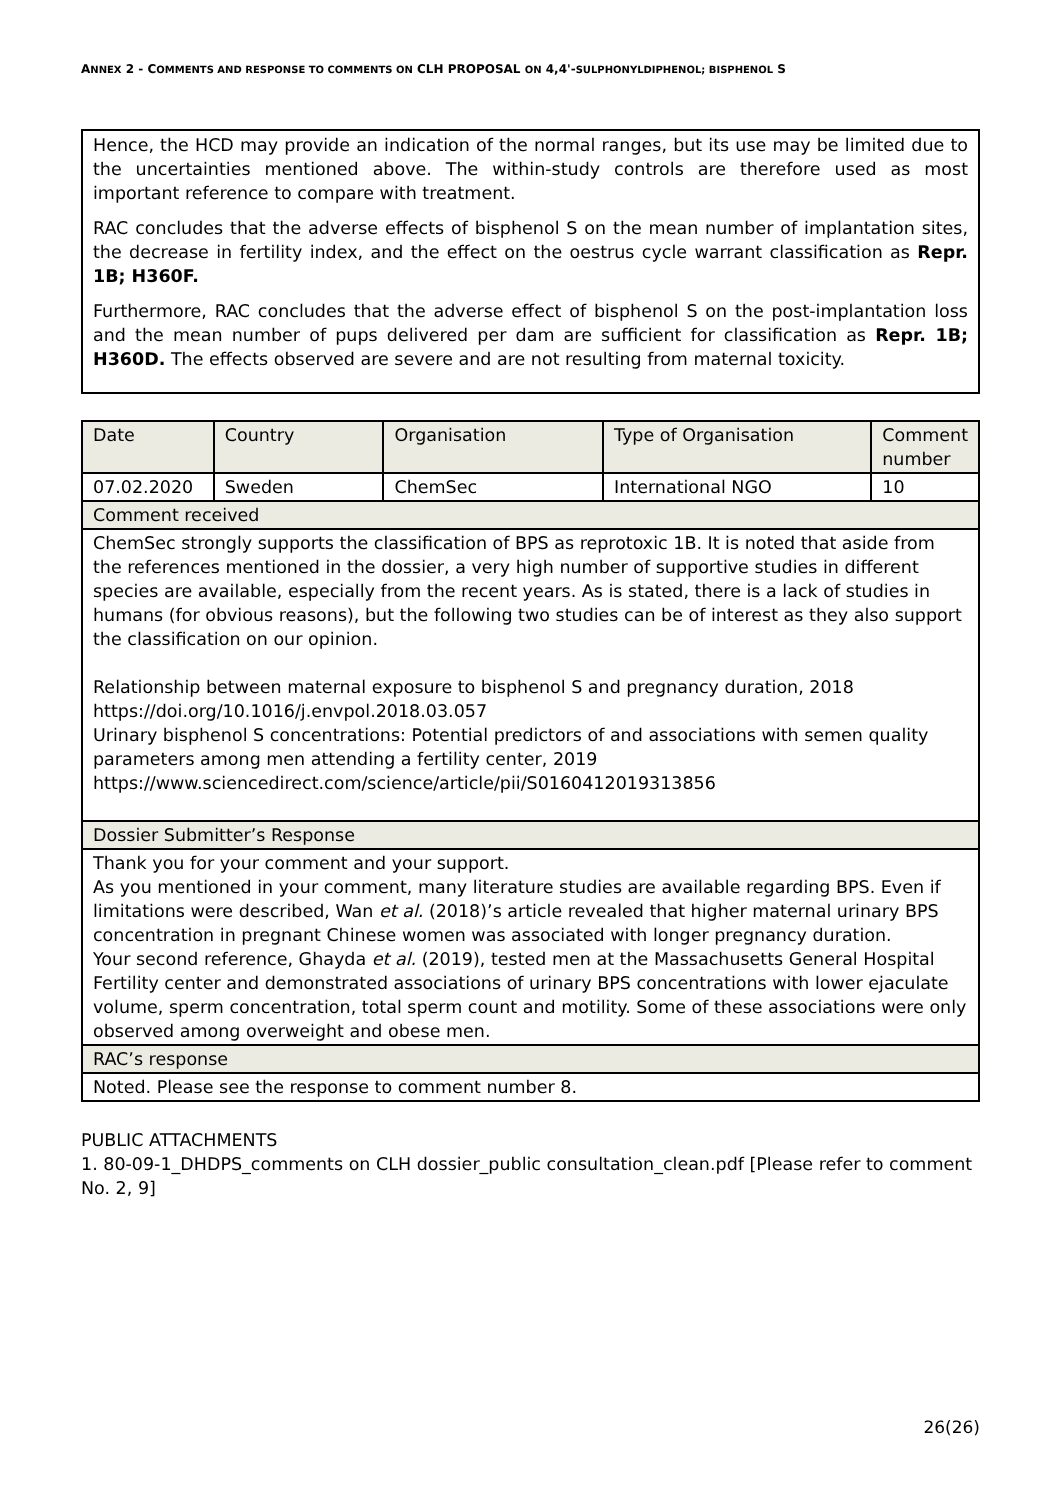ANNEX 2 - COMMENTS AND RESPONSE TO COMMENTS ON CLH PROPOSAL ON 4,4'-SULPHONYLDIPHENOL; BISPHENOL S
Hence, the HCD may provide an indication of the normal ranges, but its use may be limited due to the uncertainties mentioned above. The within-study controls are therefore used as most important reference to compare with treatment.
RAC concludes that the adverse effects of bisphenol S on the mean number of implantation sites, the decrease in fertility index, and the effect on the oestrus cycle warrant classification as Repr. 1B; H360F.
Furthermore, RAC concludes that the adverse effect of bisphenol S on the post-implantation loss and the mean number of pups delivered per dam are sufficient for classification as Repr. 1B; H360D. The effects observed are severe and are not resulting from maternal toxicity.
| Date | Country | Organisation | Type of Organisation | Comment number |
| 07.02.2020 | Sweden | ChemSec | International NGO | 10 |
| Comment received | | | | |
| ChemSec strongly supports the classification of BPS as reprotoxic 1B. It is noted that aside from the references mentioned in the dossier, a very high number of supportive studies in different species are available, especially from the recent years. As is stated, there is a lack of studies in humans (for obvious reasons), but the following two studies can be of interest as they also support the classification on our opinion. Relationship between maternal exposure to bisphenol S and pregnancy duration, 2018 https://doi.org/10.1016/j.envpol.2018.03.057 Urinary bisphenol S concentrations: Potential predictors of and associations with semen quality parameters among men attending a fertility center, 2019 https://www.sciencedirect.com/science/article/pii/S0160412019313856 | | | | |
| Dossier Submitter’s Response | | | | |
| Thank you for your comment and your support. As you mentioned in your comment, many literature studies are available regarding BPS. Even if limitations were described, Wan et al. (2018)’s article revealed that higher maternal urinary BPS concentration in pregnant Chinese women was associated with longer pregnancy duration. Your second reference, Ghayda et al. (2019), tested men at the Massachusetts General Hospital Fertility center and demonstrated associations of urinary BPS concentrations with lower ejaculate volume, sperm concentration, total sperm count and motility. Some of these associations were only observed among overweight and obese men. | | | | |
| RAC’s response | | | | |
| Noted. Please see the response to comment number 8. | | | | |
PUBLIC ATTACHMENTS
1. 80-09-1_DHDPS_comments on CLH dossier_public consultation_clean.pdf [Please refer to comment No. 2, 9]
26(26)